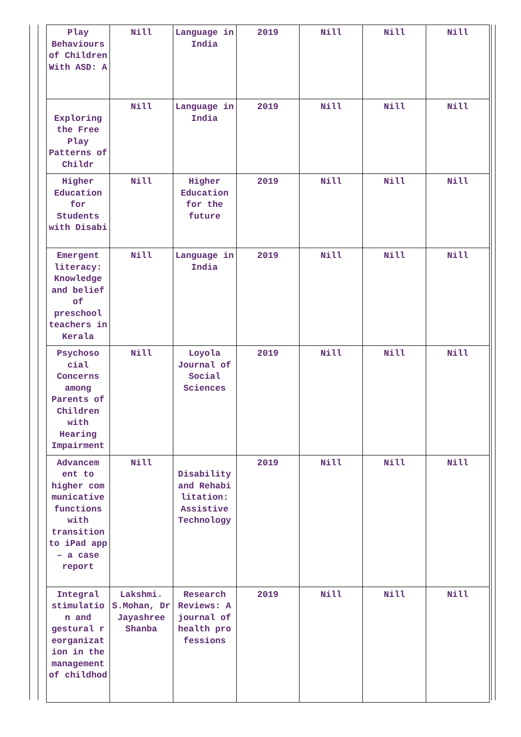| Play Behaviours of Children With ASD: A | Nill | Language in India | 2019 | Nill | Nill | Nill |
| Exploring the Free Play Patterns of Childr | Nill | Language in India | 2019 | Nill | Nill | Nill |
| Higher Education for Students with Disabi | Nill | Higher Education for the future | 2019 | Nill | Nill | Nill |
| Emergent literacy: Knowledge and belief of preschool teachers in Kerala | Nill | Language in India | 2019 | Nill | Nill | Nill |
| Psychoso cial Concerns among Parents of Children with Hearing Impairment | Nill | Loyola Journal of Social Sciences | 2019 | Nill | Nill | Nill |
| Advancem ent to higher com municative functions with transition to iPad app – a case report | Nill | Disability and Rehabi litation: Assistive Technology | 2019 | Nill | Nill | Nill |
| Integral stimulatio n and gestural r eorganizat ion in the management of childhod | Lakshmi. S.Mohan, Dr Jayashree Shanba | Research Reviews: A journal of health pro fessions | 2019 | Nill | Nill | Nill |